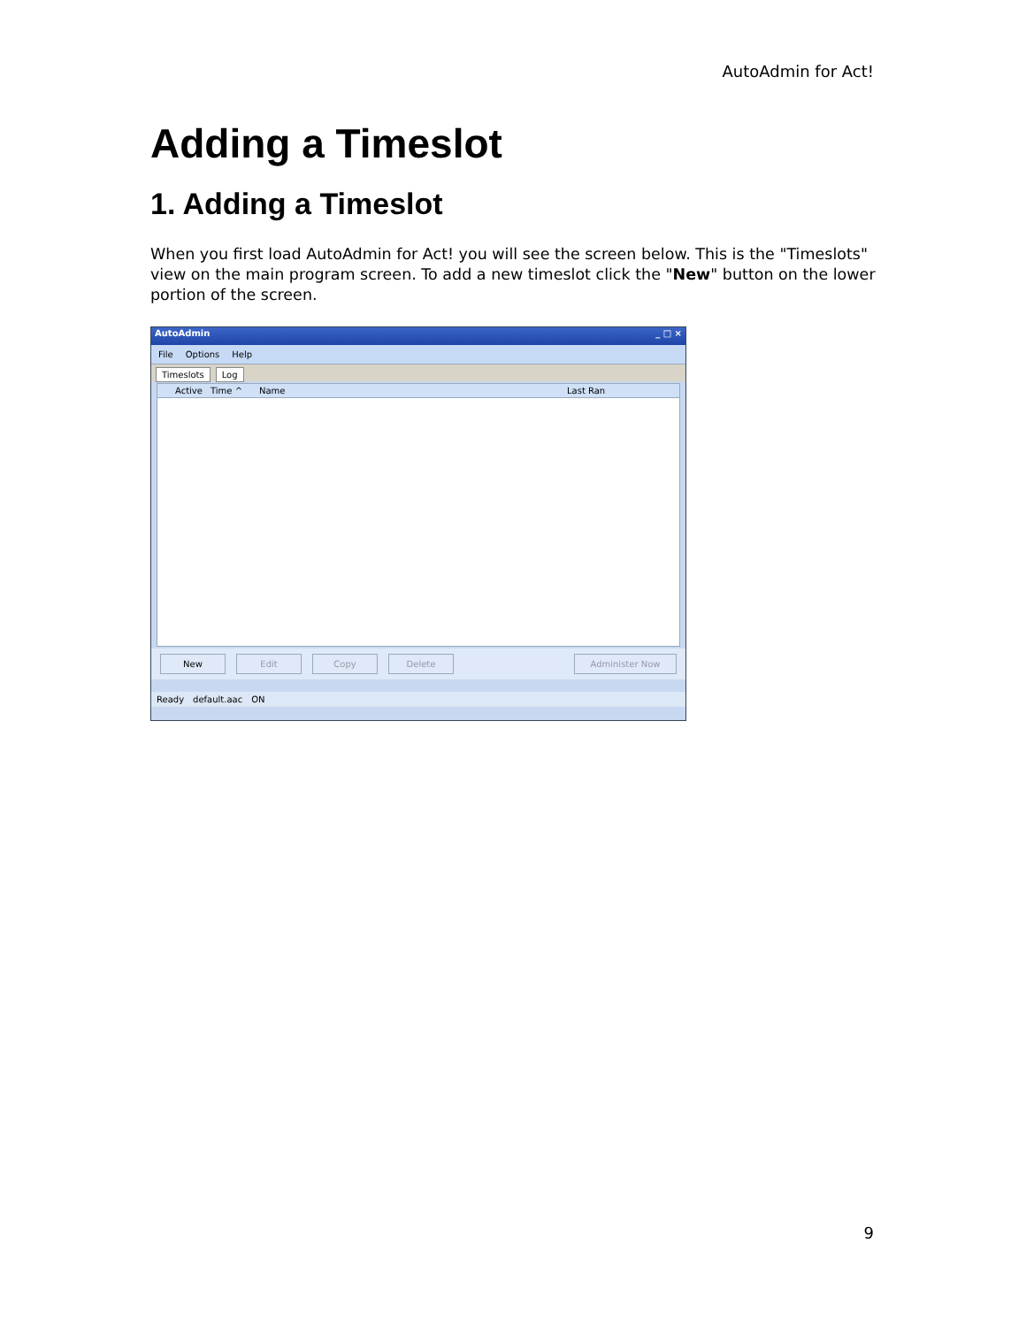AutoAdmin for Act!
Adding a Timeslot
1. Adding a Timeslot
When you first load AutoAdmin for Act! you will see the screen below. This is the "Timeslots" view on the main program screen. To add a new timeslot click the "New" button on the lower portion of the screen.
AutoAdmin _ □ ×
File Options Help
Timeslots Log
Active Time ^ Name Last Ran
New Edit Copy Delete Administer Now
Ready default.aac ON
9